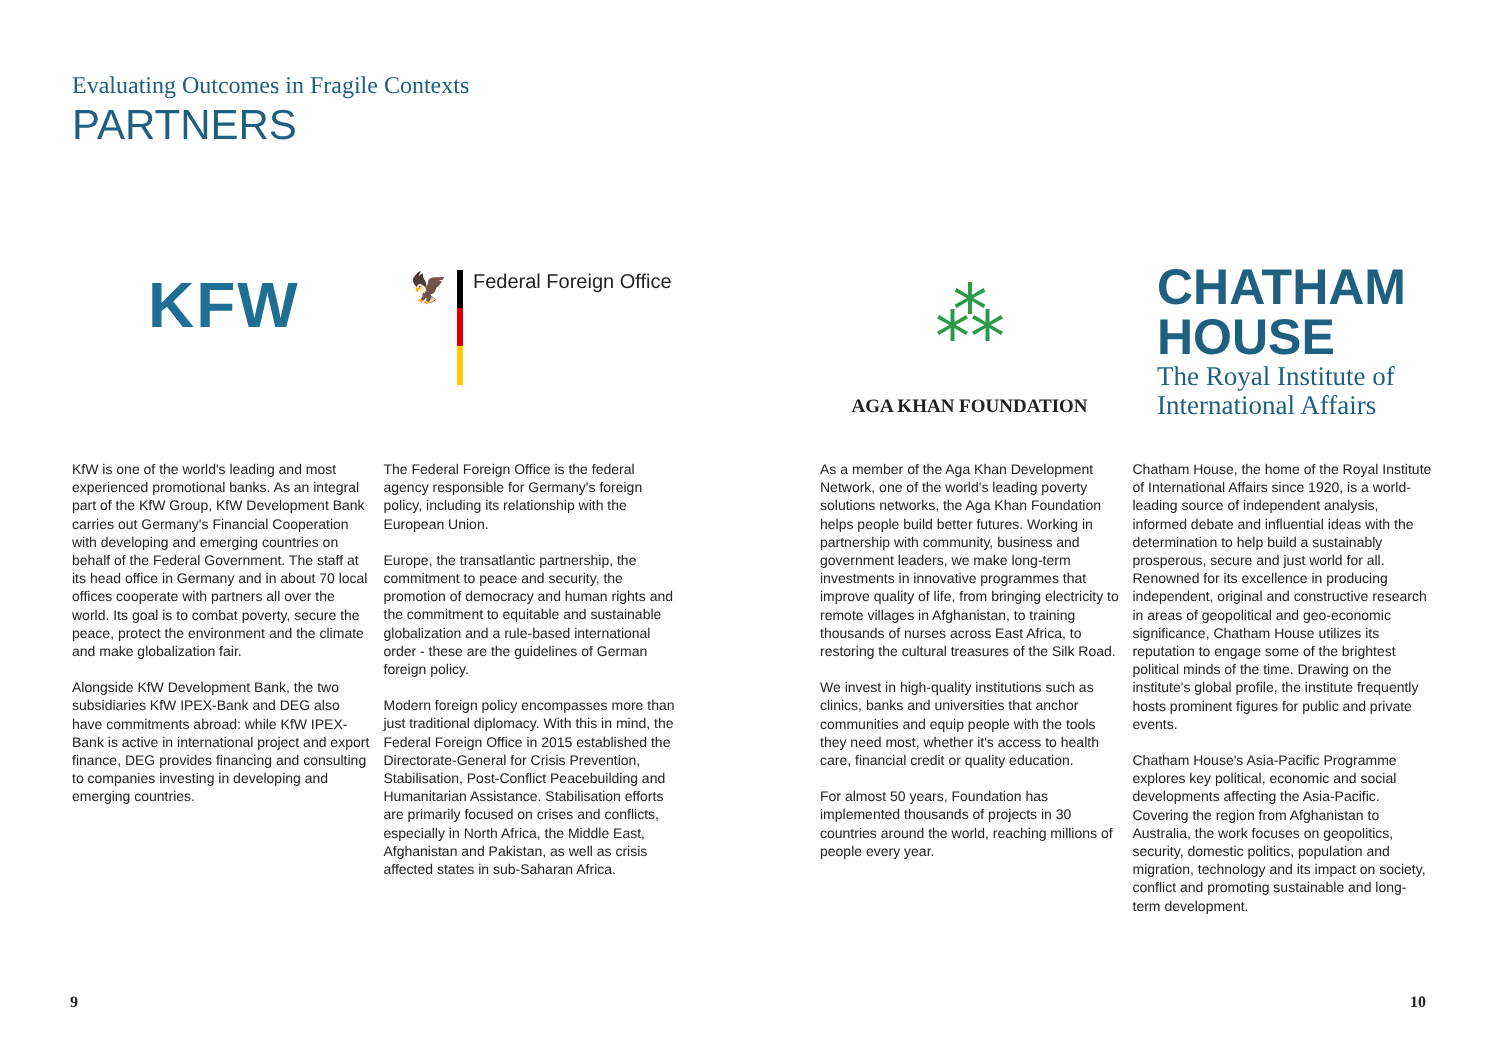Evaluating Outcomes in Fragile Contexts
PARTNERS
KFW
🦅
Federal Foreign Office
⁂
AGA KHAN FOUNDATION
CHATHAM
HOUSE
The Royal Institute of
International Affairs
KfW is one of the world's leading and most experienced promotional banks. As an integral part of the KfW Group, KfW Development Bank carries out Germany's Financial Cooperation with developing and emerging countries on behalf of the Federal Government. The staff at its head office in Germany and in about 70 local offices cooperate with partners all over the world. Its goal is to combat poverty, secure the peace, protect the environment and the climate and make globalization fair.
Alongside KfW Development Bank, the two subsidiaries KfW IPEX-Bank and DEG also have commitments abroad: while KfW IPEX-Bank is active in international project and export finance, DEG provides financing and consulting to companies investing in developing and emerging countries.
The Federal Foreign Office is the federal agency responsible for Germany's foreign policy, including its relationship with the European Union.
Europe, the transatlantic partnership, the commitment to peace and security, the promotion of democracy and human rights and the commitment to equitable and sustainable globalization and a rule-based international order - these are the guidelines of German foreign policy.
Modern foreign policy encompasses more than just traditional diplomacy. With this in mind, the Federal Foreign Office in 2015 established the Directorate-General for Crisis Prevention, Stabilisation, Post-Conflict Peacebuilding and Humanitarian Assistance. Stabilisation efforts are primarily focused on crises and conflicts, especially in North Africa, the Middle East, Afghanistan and Pakistan, as well as crisis affected states in sub-Saharan Africa.
As a member of the Aga Khan Development Network, one of the world's leading poverty solutions networks, the Aga Khan Foundation helps people build better futures. Working in partnership with community, business and government leaders, we make long-term investments in innovative programmes that improve quality of life, from bringing electricity to remote villages in Afghanistan, to training thousands of nurses across East Africa, to restoring the cultural treasures of the Silk Road.
We invest in high-quality institutions such as clinics, banks and universities that anchor communities and equip people with the tools they need most, whether it's access to health care, financial credit or quality education.
For almost 50 years, Foundation has implemented thousands of projects in 30 countries around the world, reaching millions of people every year.
Chatham House, the home of the Royal Institute of International Affairs since 1920, is a world-leading source of independent analysis, informed debate and influential ideas with the determination to help build a sustainably prosperous, secure and just world for all. Renowned for its excellence in producing independent, original and constructive research in areas of geopolitical and geo-economic significance, Chatham House utilizes its reputation to engage some of the brightest political minds of the time. Drawing on the institute's global profile, the institute frequently hosts prominent figures for public and private events.
Chatham House's Asia-Pacific Programme explores key political, economic and social developments affecting the Asia-Pacific. Covering the region from Afghanistan to Australia, the work focuses on geopolitics, security, domestic politics, population and migration, technology and its impact on society, conflict and promoting sustainable and long-term development.
9 10